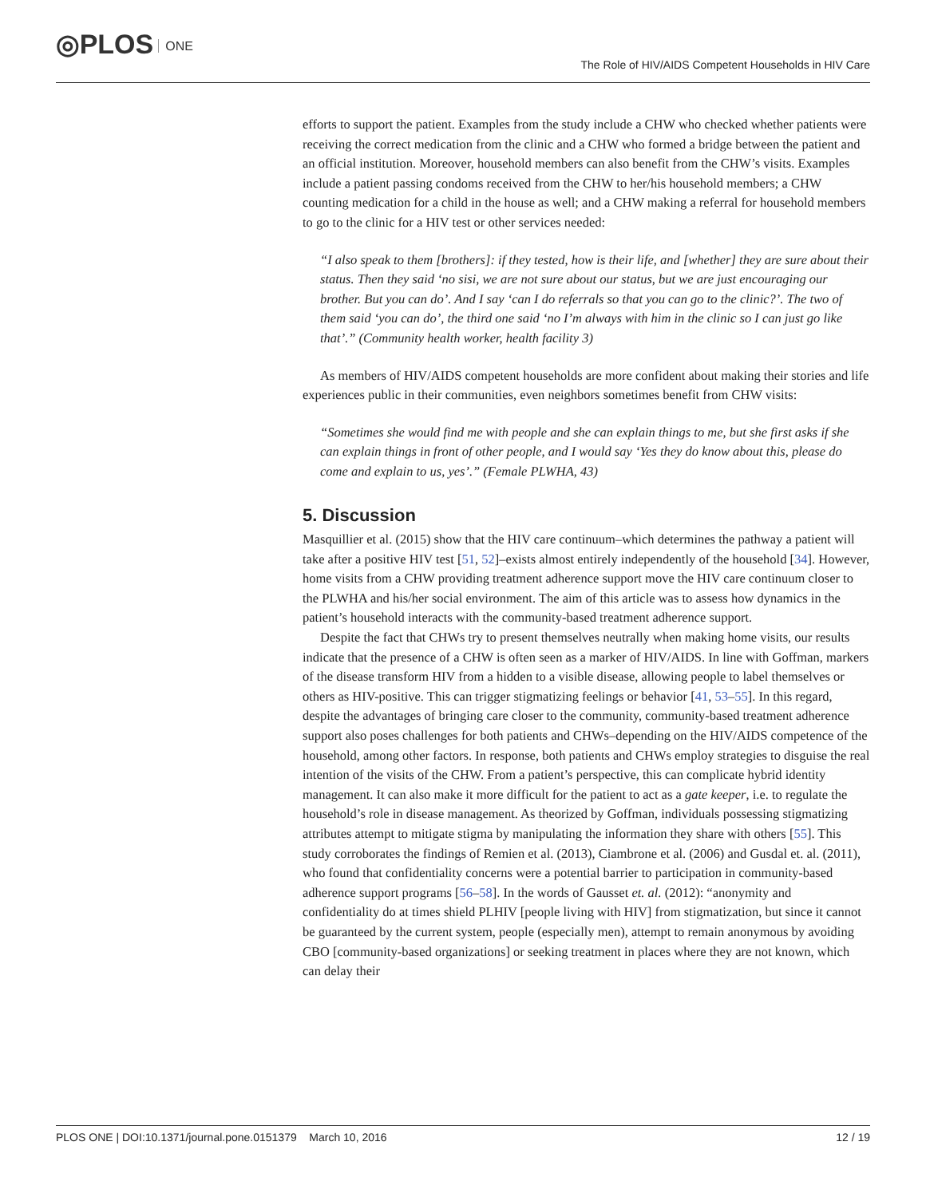◎PLOS ONE
The Role of HIV/AIDS Competent Households in HIV Care
efforts to support the patient. Examples from the study include a CHW who checked whether patients were receiving the correct medication from the clinic and a CHW who formed a bridge between the patient and an official institution. Moreover, household members can also benefit from the CHW’s visits. Examples include a patient passing condoms received from the CHW to her/his household members; a CHW counting medication for a child in the house as well; and a CHW making a referral for household members to go to the clinic for a HIV test or other services needed:
“I also speak to them [brothers]: if they tested, how is their life, and [whether] they are sure about their status. Then they said ‘no sisi, we are not sure about our status, but we are just encouraging our brother. But you can do’. And I say ‘can I do referrals so that you can go to the clinic?’. The two of them said ‘you can do’, the third one said ‘no I’m always with him in the clinic so I can just go like that’.” (Community health worker, health facility 3)
As members of HIV/AIDS competent households are more confident about making their stories and life experiences public in their communities, even neighbors sometimes benefit from CHW visits:
“Sometimes she would find me with people and she can explain things to me, but she first asks if she can explain things in front of other people, and I would say ‘Yes they do know about this, please do come and explain to us, yes’.” (Female PLWHA, 43)
5. Discussion
Masquillier et al. (2015) show that the HIV care continuum–which determines the pathway a patient will take after a positive HIV test [51, 52]–exists almost entirely independently of the household [34]. However, home visits from a CHW providing treatment adherence support move the HIV care continuum closer to the PLWHA and his/her social environment. The aim of this article was to assess how dynamics in the patient’s household interacts with the community-based treatment adherence support.
Despite the fact that CHWs try to present themselves neutrally when making home visits, our results indicate that the presence of a CHW is often seen as a marker of HIV/AIDS. In line with Goffman, markers of the disease transform HIV from a hidden to a visible disease, allowing people to label themselves or others as HIV-positive. This can trigger stigmatizing feelings or behavior [41, 53–55]. In this regard, despite the advantages of bringing care closer to the community, community-based treatment adherence support also poses challenges for both patients and CHWs–depending on the HIV/AIDS competence of the household, among other factors. In response, both patients and CHWs employ strategies to disguise the real intention of the visits of the CHW. From a patient’s perspective, this can complicate hybrid identity management. It can also make it more difficult for the patient to act as a gate keeper, i.e. to regulate the household’s role in disease management. As theorized by Goffman, individuals possessing stigmatizing attributes attempt to mitigate stigma by manipulating the information they share with others [55]. This study corroborates the findings of Remien et al. (2013), Ciambrone et al. (2006) and Gusdal et. al. (2011), who found that confidentiality concerns were a potential barrier to participation in community-based adherence support programs [56–58]. In the words of Gausset et. al. (2012): “anonymity and confidentiality do at times shield PLHIV [people living with HIV] from stigmatization, but since it cannot be guaranteed by the current system, people (especially men), attempt to remain anonymous by avoiding CBO [community-based organizations] or seeking treatment in places where they are not known, which can delay their
PLOS ONE | DOI:10.1371/journal.pone.0151379 March 10, 2016 12 / 19